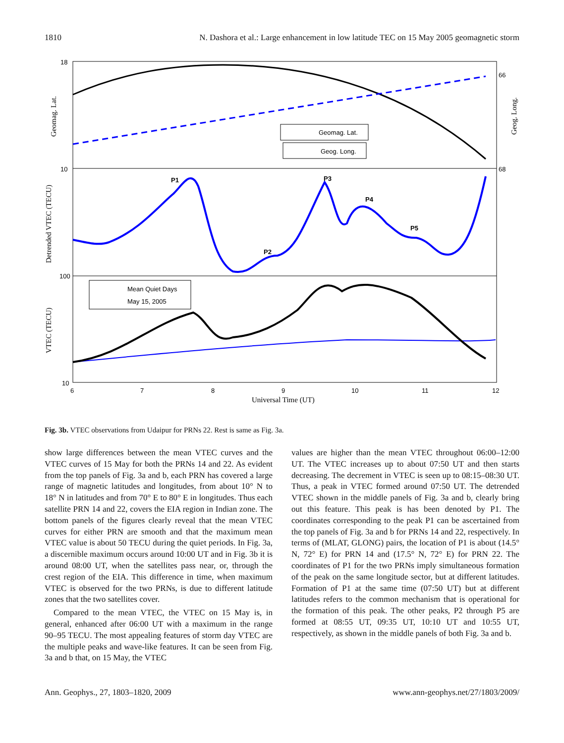1810 N. Dashora et al.: Large enhancement in low latitude TEC on 15 May 2005 geomagnetic storm
Geomag. Lat.
Geog. Long.
P1
P2
P3
P4
P5
Mean Quiet Days
May 15, 2005
18
10
100
10
66
68
6
7
8
9
10
11
12
Universal Time (UT)
Geomag. Lat.
Detrended VTEC (TECU)
VTEC (TECU)
Geog. Long.
Fig. 3b. VTEC observations from Udaipur for PRNs 22. Rest is same as Fig. 3a.
show large differences between the mean VTEC curves and the VTEC curves of 15 May for both the PRNs 14 and 22. As evident from the top panels of Fig. 3a and b, each PRN has covered a large range of magnetic latitudes and longitudes, from about 10° N to 18° N in latitudes and from 70° E to 80° E in longitudes. Thus each satellite PRN 14 and 22, covers the EIA region in Indian zone. The bottom panels of the figures clearly reveal that the mean VTEC curves for either PRN are smooth and that the maximum mean VTEC value is about 50 TECU during the quiet periods. In Fig. 3a, a discernible maximum occurs around 10:00 UT and in Fig. 3b it is around 08:00 UT, when the satellites pass near, or, through the crest region of the EIA. This difference in time, when maximum VTEC is observed for the two PRNs, is due to different latitude zones that the two satellites cover.
Compared to the mean VTEC, the VTEC on 15 May is, in general, enhanced after 06:00 UT with a maximum in the range 90–95 TECU. The most appealing features of storm day VTEC are the multiple peaks and wave-like features. It can be seen from Fig. 3a and b that, on 15 May, the VTEC
values are higher than the mean VTEC throughout 06:00–12:00 UT. The VTEC increases up to about 07:50 UT and then starts decreasing. The decrement in VTEC is seen up to 08:15–08:30 UT. Thus, a peak in VTEC formed around 07:50 UT. The detrended VTEC shown in the middle panels of Fig. 3a and b, clearly bring out this feature. This peak is has been denoted by P1. The coordinates corresponding to the peak P1 can be ascertained from the top panels of Fig. 3a and b for PRNs 14 and 22, respectively. In terms of (MLAT, GLONG) pairs, the location of P1 is about (14.5° N, 72° E) for PRN 14 and (17.5° N, 72° E) for PRN 22. The coordinates of P1 for the two PRNs imply simultaneous formation of the peak on the same longitude sector, but at different latitudes. Formation of P1 at the same time (07:50 UT) but at different latitudes refers to the common mechanism that is operational for the formation of this peak. The other peaks, P2 through P5 are formed at 08:55 UT, 09:35 UT, 10:10 UT and 10:55 UT, respectively, as shown in the middle panels of both Fig. 3a and b.
Ann. Geophys., 27, 1803–1820, 2009 www.ann-geophys.net/27/1803/2009/